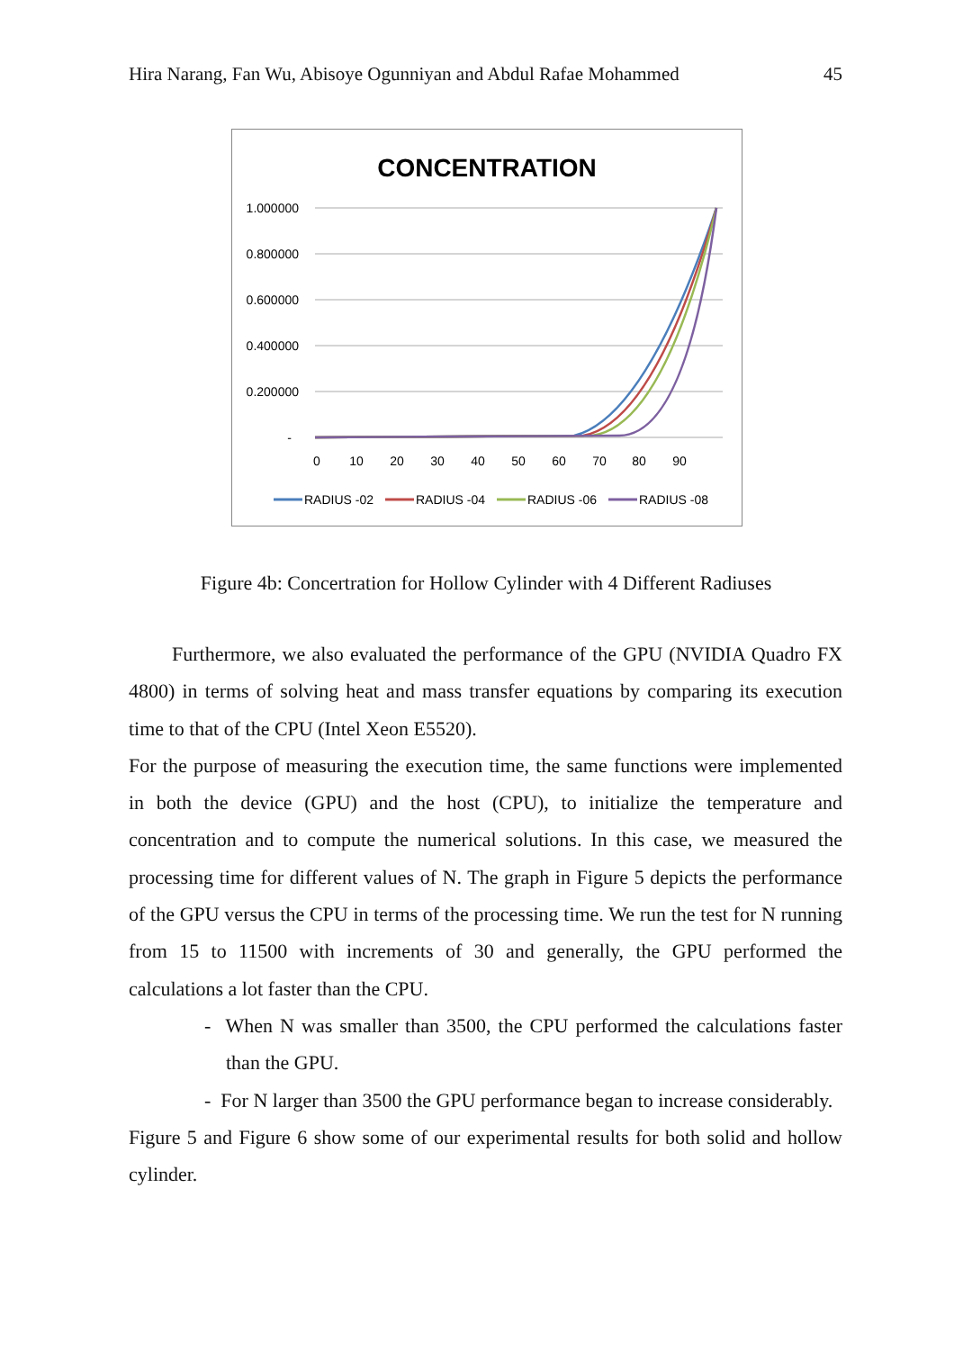Hira Narang, Fan Wu, Abisoye Ogunniyan and Abdul Rafae Mohammed 45
CONCENTRATION
1.000000
0.800000
0.600000
0.400000
0.200000
-
0
10
20
30
40
50
60
70
80
90
RADIUS -02
RADIUS -04
RADIUS -06
RADIUS -08
Figure 4b: Concertration for Hollow Cylinder with 4 Different Radiuses
Furthermore, we also evaluated the performance of the GPU (NVIDIA Quadro FX 4800) in terms of solving heat and mass transfer equations by comparing its execution time to that of the CPU (Intel Xeon E5520).
For the purpose of measuring the execution time, the same functions were implemented in both the device (GPU) and the host (CPU), to initialize the temperature and concentration and to compute the numerical solutions. In this case, we measured the processing time for different values of N. The graph in Figure 5 depicts the performance of the GPU versus the CPU in terms of the processing time. We run the test for N running from 15 to 11500 with increments of 30 and generally, the GPU performed the calculations a lot faster than the CPU.
- When N was smaller than 3500, the CPU performed the calculations faster than the GPU.
- For N larger than 3500 the GPU performance began to increase considerably.
Figure 5 and Figure 6 show some of our experimental results for both solid and hollow cylinder.